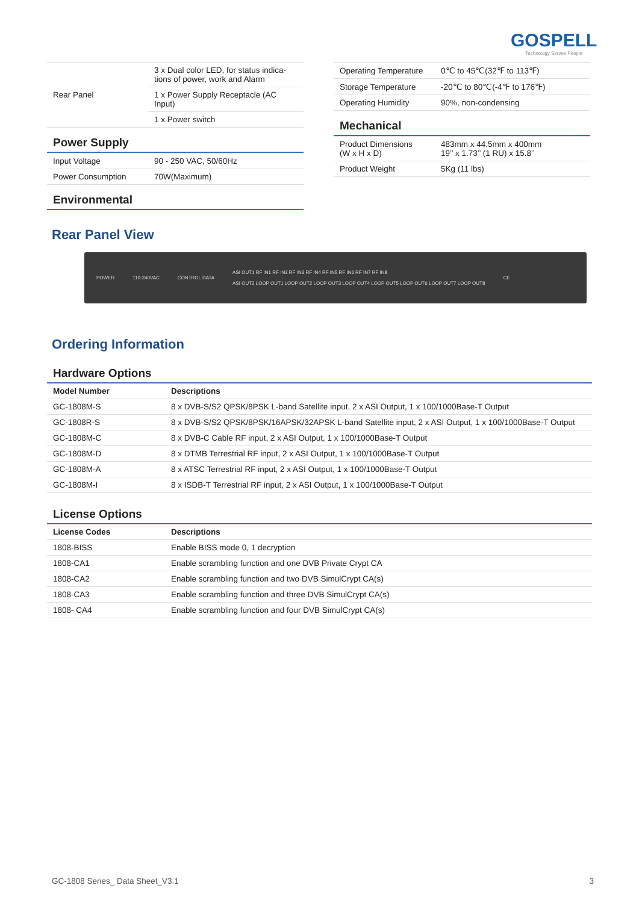GOSPELL
Technology Serves People
| Rear Panel | 3 x Dual color LED, for status indica-tions of power, work and Alarm |
| | 1 x Power Supply Receptacle (AC Input) |
| | 1 x Power switch |
Power Supply
| Input Voltage | 90 - 250 VAC, 50/60Hz |
| Power Consumption | 70W(Maximum) |
Environmental
| Operating Temperature | 0℃ to 45℃(32℉ to 113℉) |
| Storage Temperature | -20℃ to 80℃(-4℉ to 176℉) |
| Operating Humidity | 90%, non-condensing |
Mechanical
| Product Dimensions (W x H x D) | 483mm x 44.5mm x 400mm 19’’ x 1.73’’ (1 RU) x 15.8’’ |
| Product Weight | 5Kg (11 lbs) |
Rear Panel View
POWER 110-240VAC CONTROL DATA ASI OUT1 RF IN1 RF IN2 RF IN3 RF IN4 RF IN5 RF IN6 RF IN7 RF IN8
ASI OUT2 LOOP OUT1 LOOP OUT2 LOOP OUT3 LOOP OUT4 LOOP OUT5 LOOP OUT6 LOOP OUT7 LOOP OUT8 CE
Ordering Information
Hardware Options
| Model Number | Descriptions |
| --- | --- |
| GC-1808M-S | 8 x DVB-S/S2 QPSK/8PSK L-band Satellite input, 2 x ASI Output, 1 x 100/1000Base-T Output |
| GC-1808R-S | 8 x DVB-S/S2 QPSK/8PSK/16APSK/32APSK L-band Satellite input, 2 x ASI Output, 1 x 100/1000Base-T Output |
| GC-1808M-C | 8 x DVB-C Cable RF input, 2 x ASI Output, 1 x 100/1000Base-T Output |
| GC-1808M-D | 8 x DTMB Terrestrial RF input, 2 x ASI Output, 1 x 100/1000Base-T Output |
| GC-1808M-A | 8 x ATSC Terrestrial RF input, 2 x ASI Output, 1 x 100/1000Base-T Output |
| GC-1808M-I | 8 x ISDB-T Terrestrial RF input, 2 x ASI Output, 1 x 100/1000Base-T Output |
License Options
| License Codes | Descriptions |
| --- | --- |
| 1808-BISS | Enable BISS mode 0, 1 decryption |
| 1808-CA1 | Enable scrambling function and one DVB Private Crypt CA |
| 1808-CA2 | Enable scrambling function and two DVB SimulCrypt CA(s) |
| 1808-CA3 | Enable scrambling function and three DVB SimulCrypt CA(s) |
| 1808- CA4 | Enable scrambling function and four DVB SimulCrypt CA(s) |
GC-1808 Series_ Data Sheet_V3.1 3